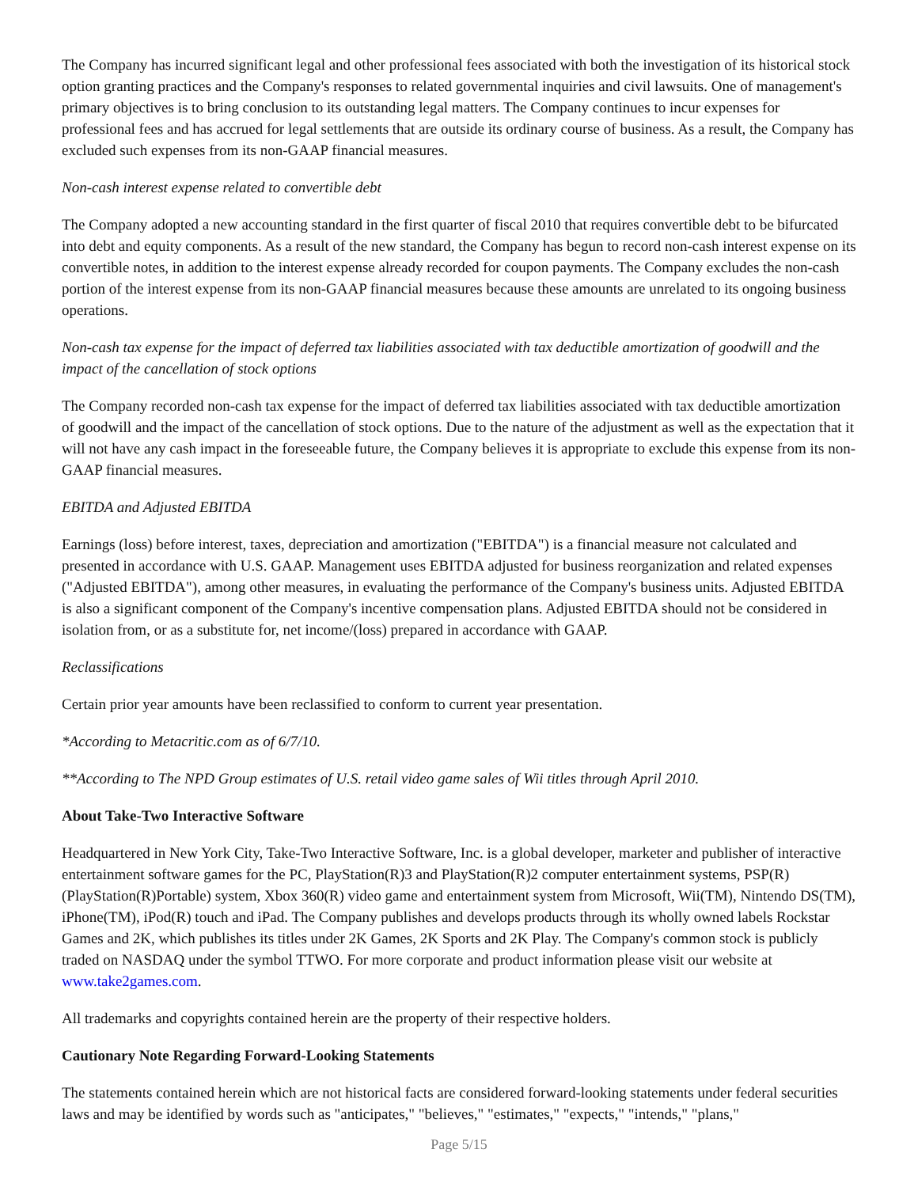The Company has incurred significant legal and other professional fees associated with both the investigation of its historical stock option granting practices and the Company's responses to related governmental inquiries and civil lawsuits. One of management's primary objectives is to bring conclusion to its outstanding legal matters. The Company continues to incur expenses for professional fees and has accrued for legal settlements that are outside its ordinary course of business. As a result, the Company has excluded such expenses from its non-GAAP financial measures.
Non-cash interest expense related to convertible debt
The Company adopted a new accounting standard in the first quarter of fiscal 2010 that requires convertible debt to be bifurcated into debt and equity components. As a result of the new standard, the Company has begun to record non-cash interest expense on its convertible notes, in addition to the interest expense already recorded for coupon payments. The Company excludes the non-cash portion of the interest expense from its non-GAAP financial measures because these amounts are unrelated to its ongoing business operations.
Non-cash tax expense for the impact of deferred tax liabilities associated with tax deductible amortization of goodwill and the impact of the cancellation of stock options
The Company recorded non-cash tax expense for the impact of deferred tax liabilities associated with tax deductible amortization of goodwill and the impact of the cancellation of stock options. Due to the nature of the adjustment as well as the expectation that it will not have any cash impact in the foreseeable future, the Company believes it is appropriate to exclude this expense from its non-GAAP financial measures.
EBITDA and Adjusted EBITDA
Earnings (loss) before interest, taxes, depreciation and amortization ("EBITDA") is a financial measure not calculated and presented in accordance with U.S. GAAP. Management uses EBITDA adjusted for business reorganization and related expenses ("Adjusted EBITDA"), among other measures, in evaluating the performance of the Company's business units. Adjusted EBITDA is also a significant component of the Company's incentive compensation plans. Adjusted EBITDA should not be considered in isolation from, or as a substitute for, net income/(loss) prepared in accordance with GAAP.
Reclassifications
Certain prior year amounts have been reclassified to conform to current year presentation.
*According to Metacritic.com as of 6/7/10.
**According to The NPD Group estimates of U.S. retail video game sales of Wii titles through April 2010.
About Take-Two Interactive Software
Headquartered in New York City, Take-Two Interactive Software, Inc. is a global developer, marketer and publisher of interactive entertainment software games for the PC, PlayStation(R)3 and PlayStation(R)2 computer entertainment systems, PSP(R) (PlayStation(R)Portable) system, Xbox 360(R) video game and entertainment system from Microsoft, Wii(TM), Nintendo DS(TM), iPhone(TM), iPod(R) touch and iPad. The Company publishes and develops products through its wholly owned labels Rockstar Games and 2K, which publishes its titles under 2K Games, 2K Sports and 2K Play. The Company's common stock is publicly traded on NASDAQ under the symbol TTWO. For more corporate and product information please visit our website at www.take2games.com.
All trademarks and copyrights contained herein are the property of their respective holders.
Cautionary Note Regarding Forward-Looking Statements
The statements contained herein which are not historical facts are considered forward-looking statements under federal securities laws and may be identified by words such as "anticipates," "believes," "estimates," "expects," "intends," "plans,"
Page 5/15